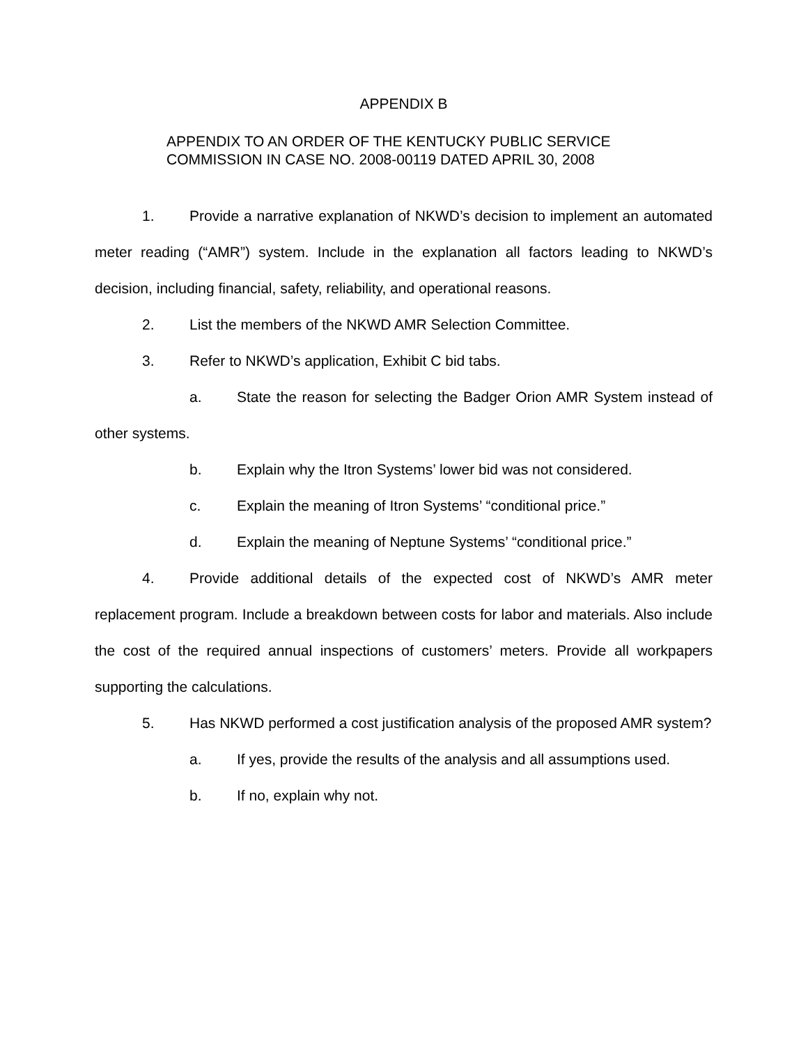APPENDIX B
APPENDIX TO AN ORDER OF THE KENTUCKY PUBLIC SERVICE
COMMISSION IN CASE NO. 2008-00119 DATED APRIL 30, 2008
1. Provide a narrative explanation of NKWD’s decision to implement an automated meter reading (“AMR”) system. Include in the explanation all factors leading to NKWD’s decision, including financial, safety, reliability, and operational reasons.
2. List the members of the NKWD AMR Selection Committee.
3. Refer to NKWD’s application, Exhibit C bid tabs.
a. State the reason for selecting the Badger Orion AMR System instead of other systems.
b. Explain why the Itron Systems’ lower bid was not considered.
c. Explain the meaning of Itron Systems’ “conditional price.”
d. Explain the meaning of Neptune Systems’ “conditional price.”
4. Provide additional details of the expected cost of NKWD’s AMR meter replacement program. Include a breakdown between costs for labor and materials. Also include the cost of the required annual inspections of customers’ meters. Provide all workpapers supporting the calculations.
5. Has NKWD performed a cost justification analysis of the proposed AMR system?
a. If yes, provide the results of the analysis and all assumptions used.
b. If no, explain why not.